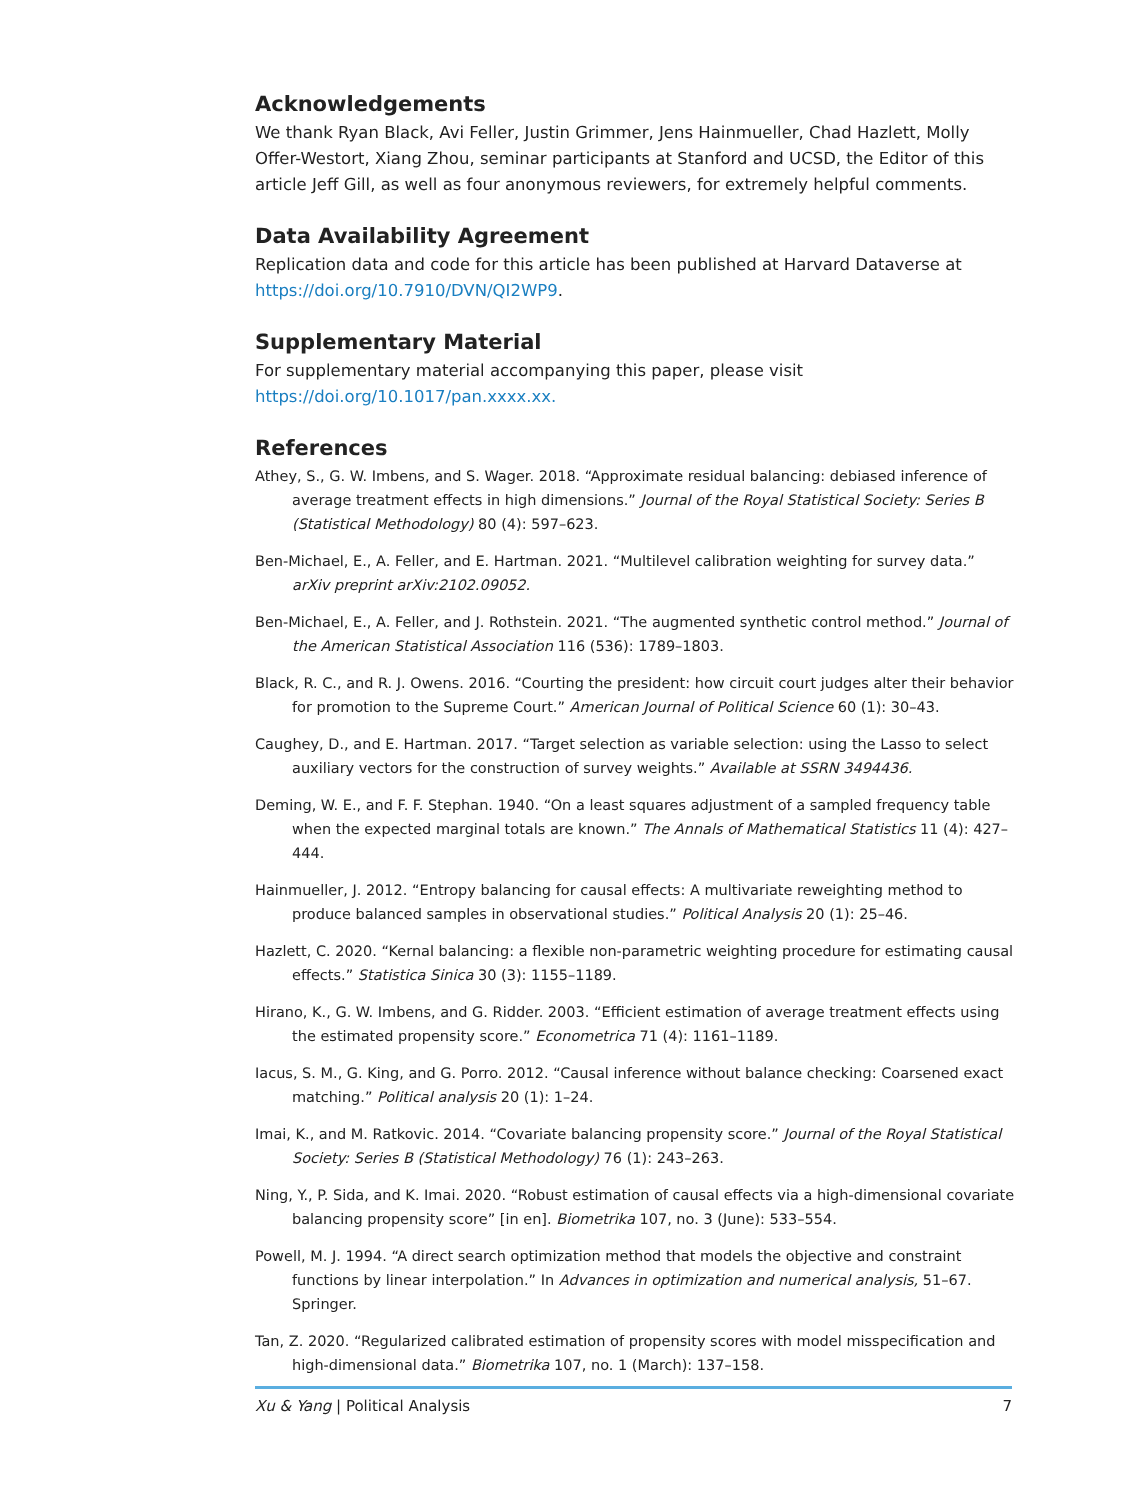Acknowledgements
We thank Ryan Black, Avi Feller, Justin Grimmer, Jens Hainmueller, Chad Hazlett, Molly Offer-Westort, Xiang Zhou, seminar participants at Stanford and UCSD, the Editor of this article Jeff Gill, as well as four anonymous reviewers, for extremely helpful comments.
Data Availability Agreement
Replication data and code for this article has been published at Harvard Dataverse at https://doi.org/10.7910/DVN/QI2WP9.
Supplementary Material
For supplementary material accompanying this paper, please visit https://doi.org/10.1017/pan.xxxx.xx.
References
Athey, S., G. W. Imbens, and S. Wager. 2018. “Approximate residual balancing: debiased inference of average treatment effects in high dimensions.” Journal of the Royal Statistical Society: Series B (Statistical Methodology) 80 (4): 597–623.
Ben-Michael, E., A. Feller, and E. Hartman. 2021. “Multilevel calibration weighting for survey data.” arXiv preprint arXiv:2102.09052.
Ben-Michael, E., A. Feller, and J. Rothstein. 2021. “The augmented synthetic control method.” Journal of the American Statistical Association 116 (536): 1789–1803.
Black, R. C., and R. J. Owens. 2016. “Courting the president: how circuit court judges alter their behavior for promotion to the Supreme Court.” American Journal of Political Science 60 (1): 30–43.
Caughey, D., and E. Hartman. 2017. “Target selection as variable selection: using the Lasso to select auxiliary vectors for the construction of survey weights.” Available at SSRN 3494436.
Deming, W. E., and F. F. Stephan. 1940. “On a least squares adjustment of a sampled frequency table when the expected marginal totals are known.” The Annals of Mathematical Statistics 11 (4): 427–444.
Hainmueller, J. 2012. “Entropy balancing for causal effects: A multivariate reweighting method to produce balanced samples in observational studies.” Political Analysis 20 (1): 25–46.
Hazlett, C. 2020. “Kernal balancing: a flexible non-parametric weighting procedure for estimating causal effects.” Statistica Sinica 30 (3): 1155–1189.
Hirano, K., G. W. Imbens, and G. Ridder. 2003. “Efficient estimation of average treatment effects using the estimated propensity score.” Econometrica 71 (4): 1161–1189.
Iacus, S. M., G. King, and G. Porro. 2012. “Causal inference without balance checking: Coarsened exact matching.” Political analysis 20 (1): 1–24.
Imai, K., and M. Ratkovic. 2014. “Covariate balancing propensity score.” Journal of the Royal Statistical Society: Series B (Statistical Methodology) 76 (1): 243–263.
Ning, Y., P. Sida, and K. Imai. 2020. “Robust estimation of causal effects via a high-dimensional covariate balancing propensity score” [in en]. Biometrika 107, no. 3 (June): 533–554.
Powell, M. J. 1994. “A direct search optimization method that models the objective and constraint functions by linear interpolation.” In Advances in optimization and numerical analysis, 51–67. Springer.
Tan, Z. 2020. “Regularized calibrated estimation of propensity scores with model misspecification and high-dimensional data.” Biometrika 107, no. 1 (March): 137–158.
Xu & Yang | Political Analysis 7